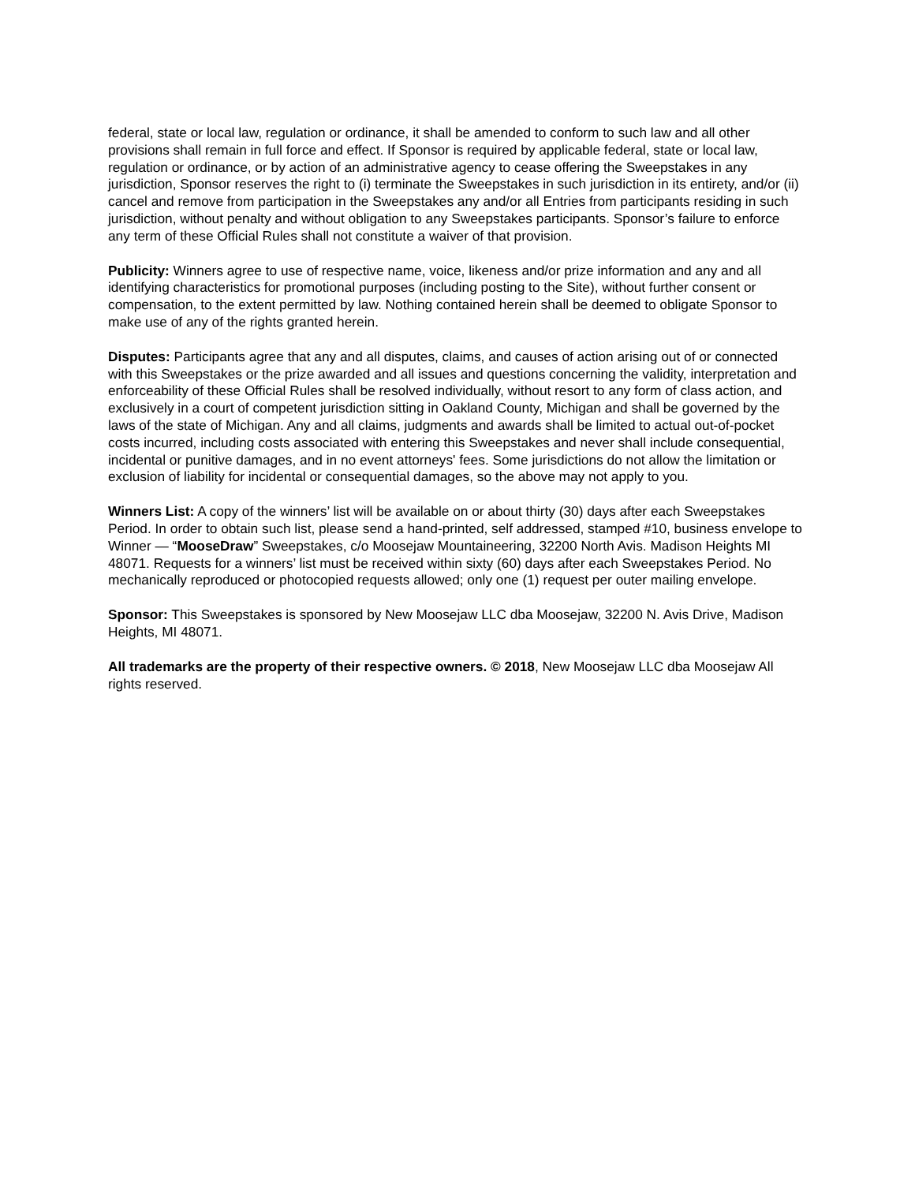federal, state or local law, regulation or ordinance, it shall be amended to conform to such law and all other provisions shall remain in full force and effect. If Sponsor is required by applicable federal, state or local law, regulation or ordinance, or by action of an administrative agency to cease offering the Sweepstakes in any jurisdiction, Sponsor reserves the right to (i) terminate the Sweepstakes in such jurisdiction in its entirety, and/or (ii) cancel and remove from participation in the Sweepstakes any and/or all Entries from participants residing in such jurisdiction, without penalty and without obligation to any Sweepstakes participants. Sponsor’s failure to enforce any term of these Official Rules shall not constitute a waiver of that provision.
Publicity: Winners agree to use of respective name, voice, likeness and/or prize information and any and all identifying characteristics for promotional purposes (including posting to the Site), without further consent or compensation, to the extent permitted by law. Nothing contained herein shall be deemed to obligate Sponsor to make use of any of the rights granted herein.
Disputes: Participants agree that any and all disputes, claims, and causes of action arising out of or connected with this Sweepstakes or the prize awarded and all issues and questions concerning the validity, interpretation and enforceability of these Official Rules shall be resolved individually, without resort to any form of class action, and exclusively in a court of competent jurisdiction sitting in Oakland County, Michigan and shall be governed by the laws of the state of Michigan. Any and all claims, judgments and awards shall be limited to actual out-of-pocket costs incurred, including costs associated with entering this Sweepstakes and never shall include consequential, incidental or punitive damages, and in no event attorneys' fees. Some jurisdictions do not allow the limitation or exclusion of liability for incidental or consequential damages, so the above may not apply to you.
Winners List: A copy of the winners’ list will be available on or about thirty (30) days after each Sweepstakes Period. In order to obtain such list, please send a hand-printed, self addressed, stamped #10, business envelope to Winner — “MooseDraw” Sweepstakes, c/o Moosejaw Mountaineering, 32200 North Avis. Madison Heights MI 48071. Requests for a winners’ list must be received within sixty (60) days after each Sweepstakes Period. No mechanically reproduced or photocopied requests allowed; only one (1) request per outer mailing envelope.
Sponsor: This Sweepstakes is sponsored by New Moosejaw LLC dba Moosejaw, 32200 N. Avis Drive, Madison Heights, MI 48071.
All trademarks are the property of their respective owners. © 2018, New Moosejaw LLC dba Moosejaw All rights reserved.